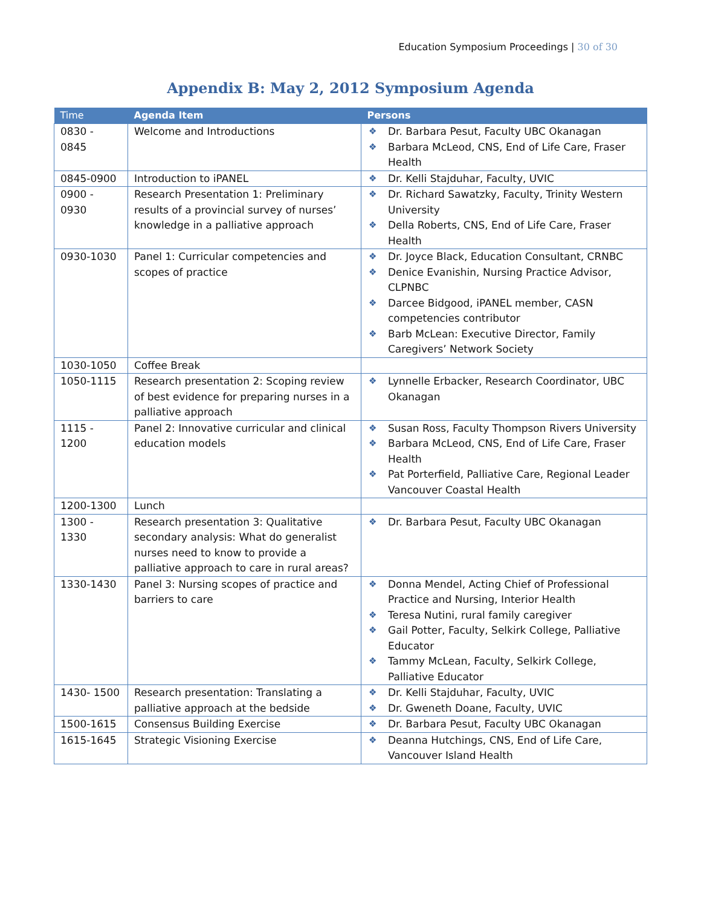Education Symposium Proceedings | 30 of 30
Appendix B: May 2, 2012 Symposium Agenda
| Time | Agenda Item | Persons |
| --- | --- | --- |
| 0830 - 0845 | Welcome and Introductions | Dr. Barbara Pesut, Faculty UBC Okanagan Barbara McLeod, CNS, End of Life Care, Fraser Health |
| 0845-0900 | Introduction to iPANEL | Dr. Kelli Stajduhar, Faculty, UVIC |
| 0900 - 0930 | Research Presentation 1: Preliminary results of a provincial survey of nurses’ knowledge in a palliative approach | Dr. Richard Sawatzky, Faculty, Trinity Western University Della Roberts, CNS, End of Life Care, Fraser Health |
| 0930-1030 | Panel 1: Curricular competencies and scopes of practice | Dr. Joyce Black, Education Consultant, CRNBC Denice Evanishin, Nursing Practice Advisor, CLPNBC Darcee Bidgood, iPANEL member, CASN competencies contributor Barb McLean: Executive Director, Family Caregivers’ Network Society |
| 1030-1050 | Coffee Break | |
| 1050-1115 | Research presentation 2: Scoping review of best evidence for preparing nurses in a palliative approach | Lynnelle Erbacker, Research Coordinator, UBC Okanagan |
| 1115 - 1200 | Panel 2: Innovative curricular and clinical education models | Susan Ross, Faculty Thompson Rivers University Barbara McLeod, CNS, End of Life Care, Fraser Health Pat Porterfield, Palliative Care, Regional Leader Vancouver Coastal Health |
| 1200-1300 | Lunch | |
| 1300 - 1330 | Research presentation 3: Qualitative secondary analysis: What do generalist nurses need to know to provide a palliative approach to care in rural areas? | Dr. Barbara Pesut, Faculty UBC Okanagan |
| 1330-1430 | Panel 3: Nursing scopes of practice and barriers to care | Donna Mendel, Acting Chief of Professional Practice and Nursing, Interior Health Teresa Nutini, rural family caregiver Gail Potter, Faculty, Selkirk College, Palliative Educator Tammy McLean, Faculty, Selkirk College, Palliative Educator |
| 1430- 1500 | Research presentation: Translating a palliative approach at the bedside | Dr. Kelli Stajduhar, Faculty, UVIC Dr. Gweneth Doane, Faculty, UVIC |
| 1500-1615 | Consensus Building Exercise | Dr. Barbara Pesut, Faculty UBC Okanagan |
| 1615-1645 | Strategic Visioning Exercise | Deanna Hutchings, CNS, End of Life Care, Vancouver Island Health |